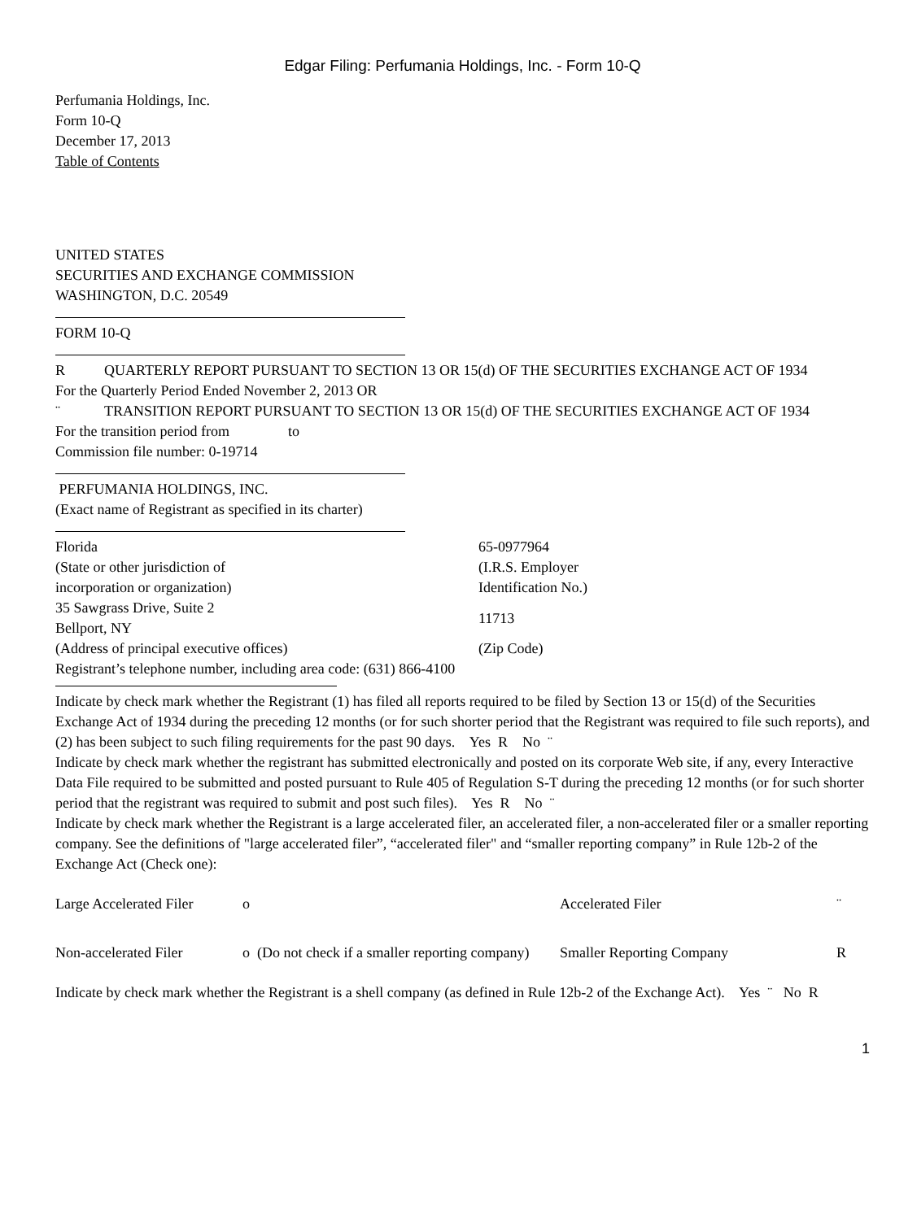Edgar Filing: Perfumania Holdings, Inc. - Form 10-Q
Perfumania Holdings, Inc.
Form 10-Q
December 17, 2013
Table of Contents
UNITED STATES
SECURITIES AND EXCHANGE COMMISSION
WASHINGTON, D.C. 20549
FORM 10-Q
| R | QUARTERLY REPORT PURSUANT TO SECTION 13 OR 15(d) OF THE SECURITIES EXCHANGE ACT OF 1934 |
For the Quarterly Period Ended November 2, 2013 OR
| ¨ | TRANSITION REPORT PURSUANT TO SECTION 13 OR 15(d) OF THE SECURITIES EXCHANGE ACT OF 1934 |
For the transition period from to
Commission file number: 0-19714
PERFUMANIA HOLDINGS, INC.
(Exact name of Registrant as specified in its charter)
| Florida (State or other jurisdiction of incorporation or organization) | 65-0977964 (I.R.S. Employer Identification No.) |
| 35 Sawgrass Drive, Suite 2 Bellport, NY | 11713 |
| (Address of principal executive offices) | (Zip Code) |
Registrant’s telephone number, including area code: (631) 866-4100
Indicate by check mark whether the Registrant (1) has filed all reports required to be filed by Section 13 or 15(d) of the Securities Exchange Act of 1934 during the preceding 12 months (or for such shorter period that the Registrant was required to file such reports), and (2) has been subject to such filing requirements for the past 90 days. Yes R No ¨
Indicate by check mark whether the registrant has submitted electronically and posted on its corporate Web site, if any, every Interactive Data File required to be submitted and posted pursuant to Rule 405 of Regulation S-T during the preceding 12 months (or for such shorter period that the registrant was required to submit and post such files). Yes R No ¨
Indicate by check mark whether the Registrant is a large accelerated filer, an accelerated filer, a non-accelerated filer or a smaller reporting company. See the definitions of "large accelerated filer”, “accelerated filer" and “smaller reporting company” in Rule 12b-2 of the Exchange Act (Check one):
| Large Accelerated Filer | o | Accelerated Filer | ¨ |
| Non-accelerated Filer | o (Do not check if a smaller reporting company) | Smaller Reporting Company | R |
Indicate by check mark whether the Registrant is a shell company (as defined in Rule 12b-2 of the Exchange Act). Yes ¨ No R
1